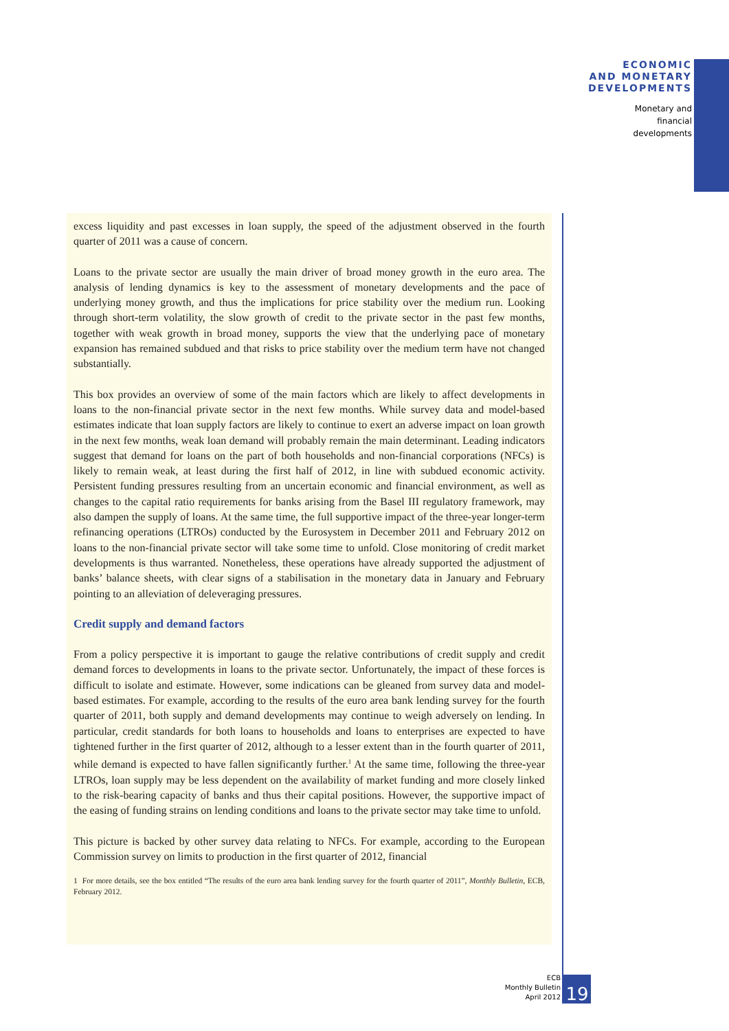ECONOMIC
AND MONETARY
DEVELOPMENTS
Monetary and
financial
developments
excess liquidity and past excesses in loan supply, the speed of the adjustment observed in the fourth quarter of 2011 was a cause of concern.
Loans to the private sector are usually the main driver of broad money growth in the euro area. The analysis of lending dynamics is key to the assessment of monetary developments and the pace of underlying money growth, and thus the implications for price stability over the medium run. Looking through short-term volatility, the slow growth of credit to the private sector in the past few months, together with weak growth in broad money, supports the view that the underlying pace of monetary expansion has remained subdued and that risks to price stability over the medium term have not changed substantially.
This box provides an overview of some of the main factors which are likely to affect developments in loans to the non-financial private sector in the next few months. While survey data and model-based estimates indicate that loan supply factors are likely to continue to exert an adverse impact on loan growth in the next few months, weak loan demand will probably remain the main determinant. Leading indicators suggest that demand for loans on the part of both households and non-financial corporations (NFCs) is likely to remain weak, at least during the first half of 2012, in line with subdued economic activity. Persistent funding pressures resulting from an uncertain economic and financial environment, as well as changes to the capital ratio requirements for banks arising from the Basel III regulatory framework, may also dampen the supply of loans. At the same time, the full supportive impact of the three-year longer-term refinancing operations (LTROs) conducted by the Eurosystem in December 2011 and February 2012 on loans to the non-financial private sector will take some time to unfold. Close monitoring of credit market developments is thus warranted. Nonetheless, these operations have already supported the adjustment of banks’ balance sheets, with clear signs of a stabilisation in the monetary data in January and February pointing to an alleviation of deleveraging pressures.
Credit supply and demand factors
From a policy perspective it is important to gauge the relative contributions of credit supply and credit demand forces to developments in loans to the private sector. Unfortunately, the impact of these forces is difficult to isolate and estimate. However, some indications can be gleaned from survey data and model-based estimates. For example, according to the results of the euro area bank lending survey for the fourth quarter of 2011, both supply and demand developments may continue to weigh adversely on lending. In particular, credit standards for both loans to households and loans to enterprises are expected to have tightened further in the first quarter of 2012, although to a lesser extent than in the fourth quarter of 2011, while demand is expected to have fallen significantly further.<sup>1</sup> At the same time, following the three-year LTROs, loan supply may be less dependent on the availability of market funding and more closely linked to the risk-bearing capacity of banks and thus their capital positions. However, the supportive impact of the easing of funding strains on lending conditions and loans to the private sector may take time to unfold.
This picture is backed by other survey data relating to NFCs. For example, according to the European Commission survey on limits to production in the first quarter of 2012, financial
1 For more details, see the box entitled “The results of the euro area bank lending survey for the fourth quarter of 2011”, Monthly Bulletin, ECB, February 2012.
ECB
Monthly Bulletin
April 2012
19